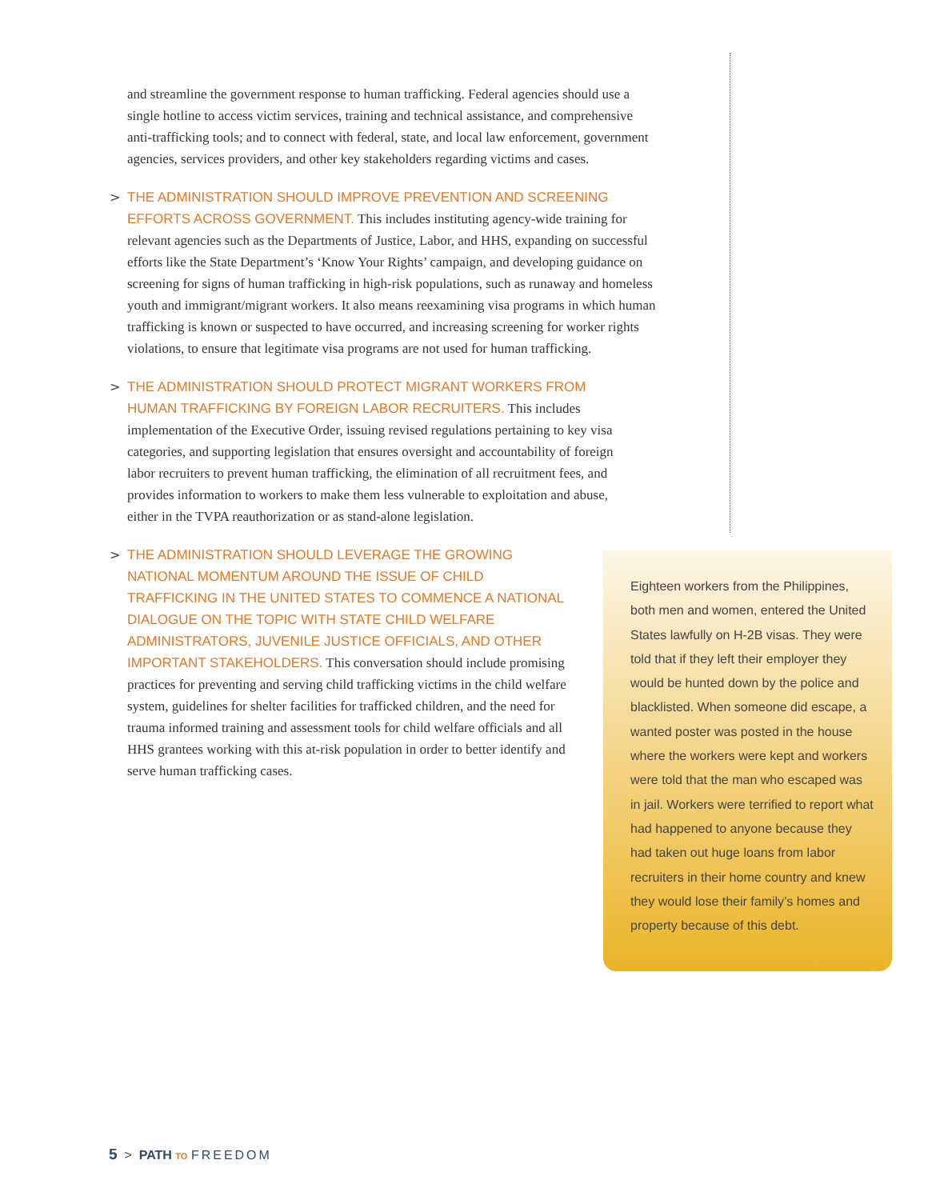and streamline the government response to human trafficking. Federal agencies should use a single hotline to access victim services, training and technical assistance, and comprehensive anti-trafficking tools; and to connect with federal, state, and local law enforcement, government agencies, services providers, and other key stakeholders regarding victims and cases.
> THE ADMINISTRATION SHOULD IMPROVE PREVENTION AND SCREENING EFFORTS ACROSS GOVERNMENT. This includes instituting agency-wide training for relevant agencies such as the Departments of Justice, Labor, and HHS, expanding on successful efforts like the State Department’s ‘Know Your Rights’ campaign, and developing guidance on screening for signs of human trafficking in high-risk populations, such as runaway and homeless youth and immigrant/migrant workers. It also means reexamining visa programs in which human trafficking is known or suspected to have occurred, and increasing screening for worker rights violations, to ensure that legitimate visa programs are not used for human trafficking.
> THE ADMINISTRATION SHOULD PROTECT MIGRANT WORKERS FROM HUMAN TRAFFICKING BY FOREIGN LABOR RECRUITERS. This includes implementation of the Executive Order, issuing revised regulations pertaining to key visa categories, and supporting legislation that ensures oversight and accountability of foreign labor recruiters to prevent human trafficking, the elimination of all recruitment fees, and provides information to workers to make them less vulnerable to exploitation and abuse, either in the TVPA reauthorization or as stand-alone legislation.
> THE ADMINISTRATION SHOULD LEVERAGE THE GROWING NATIONAL MOMENTUM AROUND THE ISSUE OF CHILD TRAFFICKING IN THE UNITED STATES TO COMMENCE A NATIONAL DIALOGUE ON THE TOPIC WITH STATE CHILD WELFARE ADMINISTRATORS, JUVENILE JUSTICE OFFICIALS, AND OTHER IMPORTANT STAKEHOLDERS. This conversation should include promising practices for preventing and serving child trafficking victims in the child welfare system, guidelines for shelter facilities for trafficked children, and the need for trauma informed training and assessment tools for child welfare officials and all HHS grantees working with this at-risk population in order to better identify and serve human trafficking cases.
Eighteen workers from the Philippines, both men and women, entered the United States lawfully on H-2B visas. They were told that if they left their employer they would be hunted down by the police and blacklisted. When someone did escape, a wanted poster was posted in the house where the workers were kept and workers were told that the man who escaped was in jail. Workers were terrified to report what had happened to anyone because they had taken out huge loans from labor recruiters in their home country and knew they would lose their family’s homes and property because of this debt.
5 > PATH TO FREEDOM